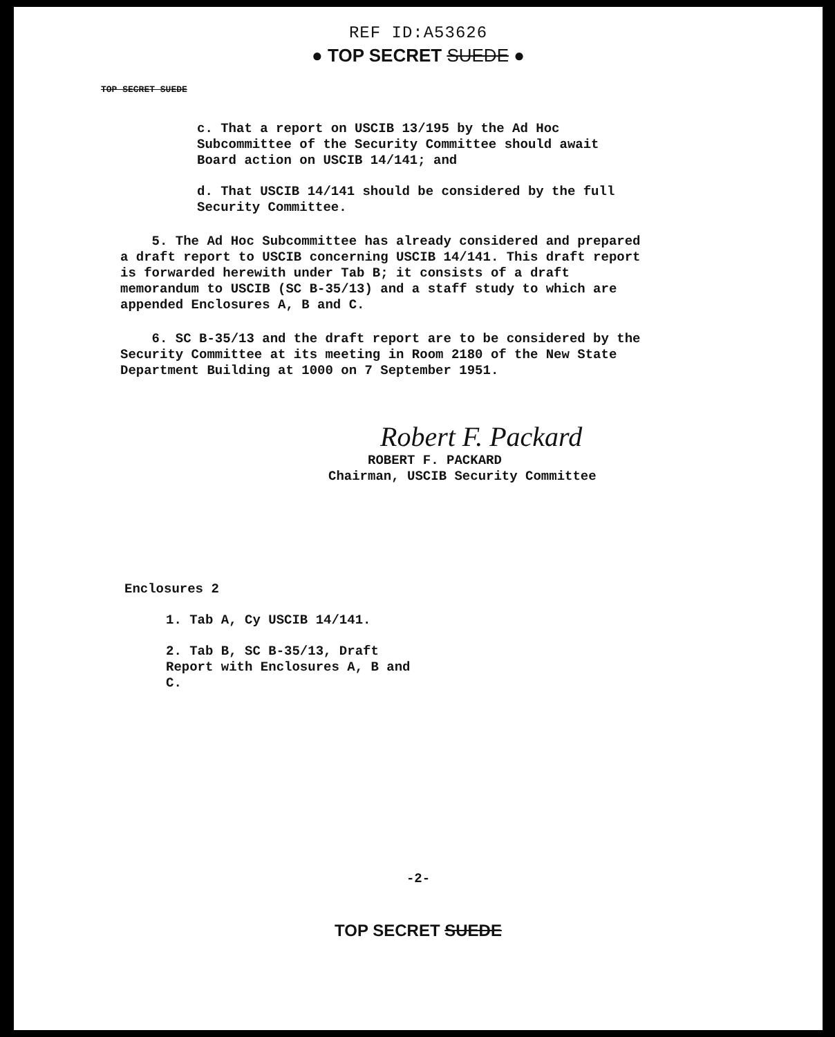REF ID:A53626
● TOP SECRET SUEDE ●
TOP SECRET SUEDE
c. That a report on USCIB 13/195 by the Ad Hoc Subcommittee of the Security Committee should await Board action on USCIB 14/141; and
d. That USCIB 14/141 should be considered by the full Security Committee.
5. The Ad Hoc Subcommittee has already considered and prepared a draft report to USCIB concerning USCIB 14/141. This draft report is forwarded herewith under Tab B; it consists of a draft memorandum to USCIB (SC B-35/13) and a staff study to which are appended Enclosures A, B and C.
6. SC B-35/13 and the draft report are to be considered by the Security Committee at its meeting in Room 2180 of the New State Department Building at 1000 on 7 September 1951.
Robert F. Packard
ROBERT F. PACKARD
Chairman, USCIB Security Committee
Enclosures 2
1. Tab A, Cy USCIB 14/141.
2. Tab B, SC B-35/13, Draft Report with Enclosures A, B and C.
-2-
TOP SECRET SUEDE